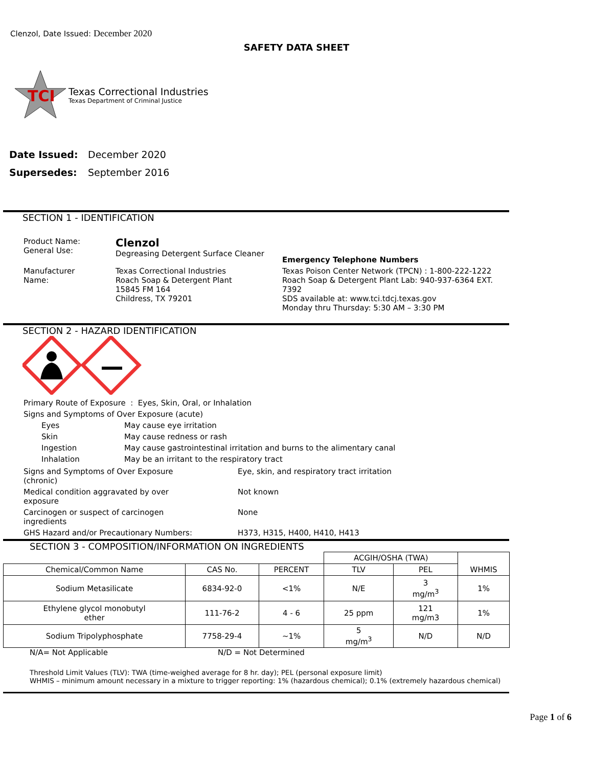Clenzol, Date Issued: December 2020
SAFETY DATA SHEET
TCI
Texas Correctional Industries
Texas Department of Criminal Justice
| Date Issued: | December 2020 |
| Supersedes: | September 2016 |
SECTION 1 - IDENTIFICATION
| Product Name: General Use: | Clenzol Degreasing Detergent Surface Cleaner | Emergency Telephone Numbers |
| Manufacturer Name: | Texas Correctional Industries Roach Soap & Detergent Plant 15845 FM 164 Childress, TX 79201 | Texas Poison Center Network (TPCN) : 1-800-222-1222 Roach Soap & Detergent Plant Lab: 940-937-6364 EXT. 7392 SDS available at: www.tci.tdcj.texas.gov Monday thru Thursday: 5:30 AM – 3:30 PM |
SECTION 2 - HAZARD IDENTIFICATION
| Primary Route of Exposure : Eyes, Skin, Oral, or Inhalation | |
| Signs and Symptoms of Over Exposure (acute) | |
| Eyes | May cause eye irritation |
| Skin | May cause redness or rash |
| Ingestion | May cause gastrointestinal irritation and burns to the alimentary canal |
| Inhalation | May be an irritant to the respiratory tract |
| Signs and Symptoms of Over Exposure (chronic) | Eye, skin, and respiratory tract irritation |
| Medical condition aggravated by over exposure | Not known |
| Carcinogen or suspect of carcinogen ingredients | None |
| GHS Hazard and/or Precautionary Numbers: | H373, H315, H400, H410, H413 |
SECTION 3 - COMPOSITION/INFORMATION ON INGREDIENTS
| | | | ACGIH/OSHA (TWA) | | WHMIS |
| --- | --- | --- | --- | --- | --- |
| Chemical/Common Name | CAS No. | PERCENT | TLV | PEL | |
| Sodium Metasilicate | 6834-92-0 | <1% | N/E | 3 mg/m<sup>3</sup> | 1% |
| Ethylene glycol monobutyl ether | 111-76-2 | 4 - 6 | 25 ppm | 121 mg/m3 | 1% |
| Sodium Tripolyphosphate | 7758-29-4 | ~1% | 5 mg/m<sup>3</sup> | N/D | N/D |
N/A= Not Applicable N/D = Not Determined
Threshold Limit Values (TLV): TWA (time-weighed average for 8 hr. day); PEL (personal exposure limit)
WHMIS – minimum amount necessary in a mixture to trigger reporting: 1% (hazardous chemical); 0.1% (extremely hazardous chemical)
Page 1 of 6